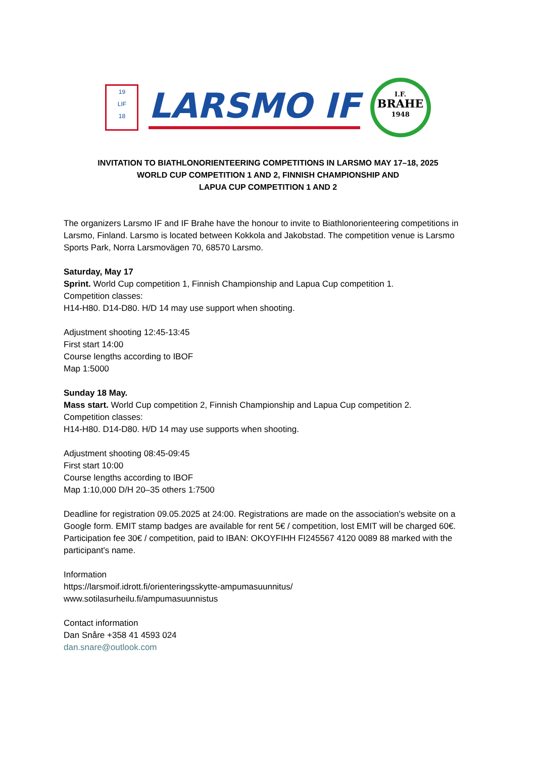19
LIF
18
LARSMO IF
I.F.
BRAHE
1948
INVITATION TO BIATHLONORIENTEERING COMPETITIONS IN LARSMO MAY 17–18, 2025
WORLD CUP COMPETITION 1 AND 2, FINNISH CHAMPIONSHIP AND
LAPUA CUP COMPETITION 1 AND 2
The organizers Larsmo IF and IF Brahe have the honour to invite to Biathlonorienteering competitions in Larsmo, Finland. Larsmo is located between Kokkola and Jakobstad. The competition venue is Larsmo Sports Park, Norra Larsmovägen 70, 68570 Larsmo.
Saturday, May 17
Sprint. World Cup competition 1, Finnish Championship and Lapua Cup competition 1.
Competition classes:
H14-H80. D14-D80. H/D 14 may use support when shooting.
Adjustment shooting 12:45-13:45
First start 14:00
Course lengths according to IBOF
Map 1:5000
Sunday 18 May.
Mass start. World Cup competition 2, Finnish Championship and Lapua Cup competition 2.
Competition classes:
H14-H80. D14-D80. H/D 14 may use supports when shooting.
Adjustment shooting 08:45-09:45
First start 10:00
Course lengths according to IBOF
Map 1:10,000 D/H 20–35 others 1:7500
Deadline for registration 09.05.2025 at 24:00. Registrations are made on the association's website on a Google form. EMIT stamp badges are available for rent 5€ / competition, lost EMIT will be charged 60€. Participation fee 30€ / competition, paid to IBAN: OKOYFIHH FI245567 4120 0089 88 marked with the participant's name.
Information
https://larsmoif.idrott.fi/orienteringsskytte-ampumasuunnitus/
www.sotilasurheilu.fi/ampumasuunnistus
Contact information
Dan Snåre +358 41 4593 024
dan.snare@outlook.com